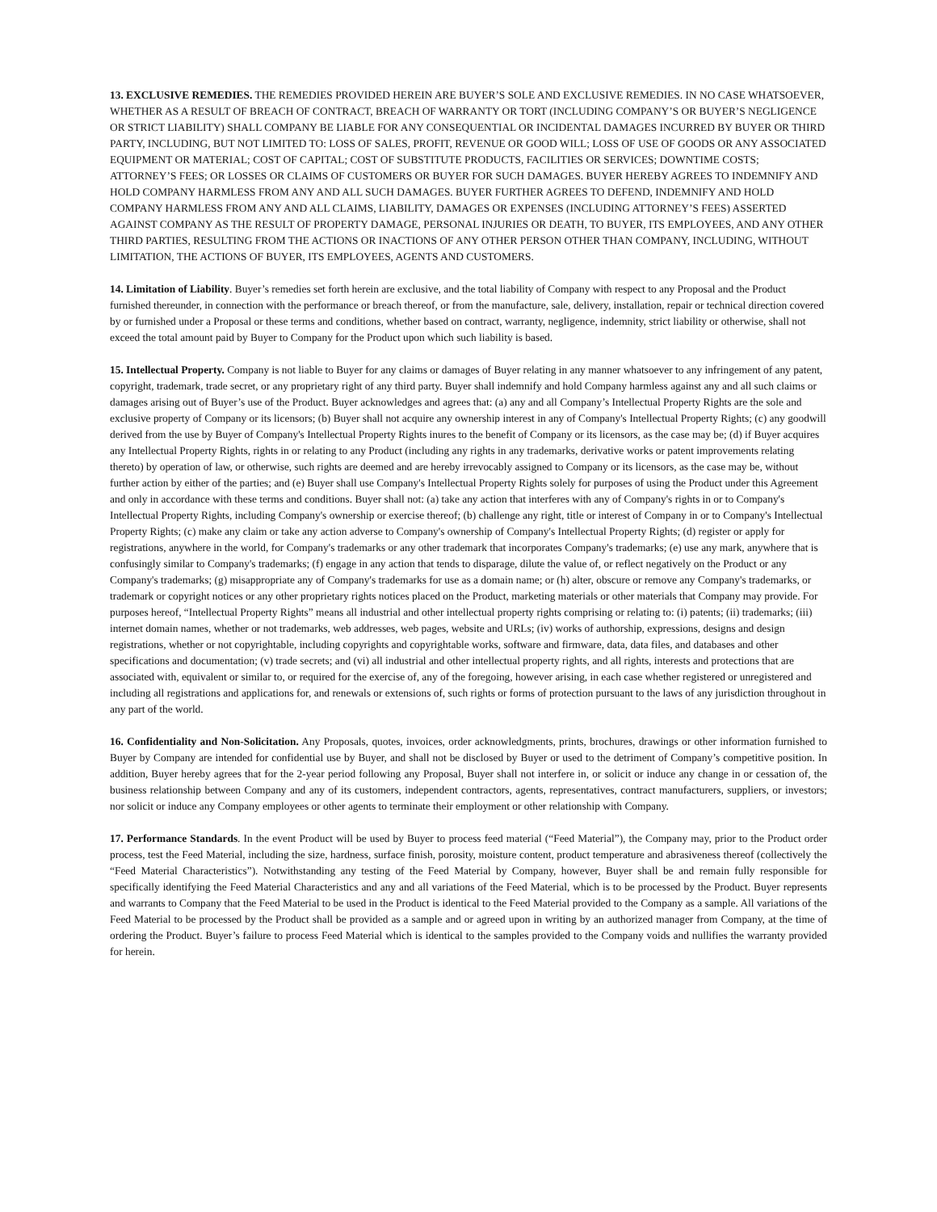13. EXCLUSIVE REMEDIES. THE REMEDIES PROVIDED HEREIN ARE BUYER’S SOLE AND EXCLUSIVE REMEDIES. IN NO CASE WHATSOEVER, WHETHER AS A RESULT OF BREACH OF CONTRACT, BREACH OF WARRANTY OR TORT (INCLUDING COMPANY’S OR BUYER’S NEGLIGENCE OR STRICT LIABILITY) SHALL COMPANY BE LIABLE FOR ANY CONSEQUENTIAL OR INCIDENTAL DAMAGES INCURRED BY BUYER OR THIRD PARTY, INCLUDING, BUT NOT LIMITED TO: LOSS OF SALES, PROFIT, REVENUE OR GOOD WILL; LOSS OF USE OF GOODS OR ANY ASSOCIATED EQUIPMENT OR MATERIAL; COST OF CAPITAL; COST OF SUBSTITUTE PRODUCTS, FACILITIES OR SERVICES; DOWNTIME COSTS; ATTORNEY’S FEES; OR LOSSES OR CLAIMS OF CUSTOMERS OR BUYER FOR SUCH DAMAGES. BUYER HEREBY AGREES TO INDEMNIFY AND HOLD COMPANY HARMLESS FROM ANY AND ALL SUCH DAMAGES. BUYER FURTHER AGREES TO DEFEND, INDEMNIFY AND HOLD COMPANY HARMLESS FROM ANY AND ALL CLAIMS, LIABILITY, DAMAGES OR EXPENSES (INCLUDING ATTORNEY’S FEES) ASSERTED AGAINST COMPANY AS THE RESULT OF PROPERTY DAMAGE, PERSONAL INJURIES OR DEATH, TO BUYER, ITS EMPLOYEES, AND ANY OTHER THIRD PARTIES, RESULTING FROM THE ACTIONS OR INACTIONS OF ANY OTHER PERSON OTHER THAN COMPANY, INCLUDING, WITHOUT LIMITATION, THE ACTIONS OF BUYER, ITS EMPLOYEES, AGENTS AND CUSTOMERS.
14. Limitation of Liability. Buyer’s remedies set forth herein are exclusive, and the total liability of Company with respect to any Proposal and the Product furnished thereunder, in connection with the performance or breach thereof, or from the manufacture, sale, delivery, installation, repair or technical direction covered by or furnished under a Proposal or these terms and conditions, whether based on contract, warranty, negligence, indemnity, strict liability or otherwise, shall not exceed the total amount paid by Buyer to Company for the Product upon which such liability is based.
15. Intellectual Property. Company is not liable to Buyer for any claims or damages of Buyer relating in any manner whatsoever to any infringement of any patent, copyright, trademark, trade secret, or any proprietary right of any third party. Buyer shall indemnify and hold Company harmless against any and all such claims or damages arising out of Buyer’s use of the Product. Buyer acknowledges and agrees that: (a) any and all Company’s Intellectual Property Rights are the sole and exclusive property of Company or its licensors; (b) Buyer shall not acquire any ownership interest in any of Company's Intellectual Property Rights; (c) any goodwill derived from the use by Buyer of Company's Intellectual Property Rights inures to the benefit of Company or its licensors, as the case may be; (d) if Buyer acquires any Intellectual Property Rights, rights in or relating to any Product (including any rights in any trademarks, derivative works or patent improvements relating thereto) by operation of law, or otherwise, such rights are deemed and are hereby irrevocably assigned to Company or its licensors, as the case may be, without further action by either of the parties; and (e) Buyer shall use Company's Intellectual Property Rights solely for purposes of using the Product under this Agreement and only in accordance with these terms and conditions. Buyer shall not: (a) take any action that interferes with any of Company's rights in or to Company's Intellectual Property Rights, including Company's ownership or exercise thereof; (b) challenge any right, title or interest of Company in or to Company's Intellectual Property Rights; (c) make any claim or take any action adverse to Company's ownership of Company's Intellectual Property Rights; (d) register or apply for registrations, anywhere in the world, for Company's trademarks or any other trademark that incorporates Company's trademarks; (e) use any mark, anywhere that is confusingly similar to Company's trademarks; (f) engage in any action that tends to disparage, dilute the value of, or reflect negatively on the Product or any Company's trademarks; (g) misappropriate any of Company's trademarks for use as a domain name; or (h) alter, obscure or remove any Company's trademarks, or trademark or copyright notices or any other proprietary rights notices placed on the Product, marketing materials or other materials that Company may provide. For purposes hereof, “Intellectual Property Rights” means all industrial and other intellectual property rights comprising or relating to: (i) patents; (ii) trademarks; (iii) internet domain names, whether or not trademarks, web addresses, web pages, website and URLs; (iv) works of authorship, expressions, designs and design registrations, whether or not copyrightable, including copyrights and copyrightable works, software and firmware, data, data files, and databases and other specifications and documentation; (v) trade secrets; and (vi) all industrial and other intellectual property rights, and all rights, interests and protections that are associated with, equivalent or similar to, or required for the exercise of, any of the foregoing, however arising, in each case whether registered or unregistered and including all registrations and applications for, and renewals or extensions of, such rights or forms of protection pursuant to the laws of any jurisdiction throughout in any part of the world.
16. Confidentiality and Non-Solicitation. Any Proposals, quotes, invoices, order acknowledgments, prints, brochures, drawings or other information furnished to Buyer by Company are intended for confidential use by Buyer, and shall not be disclosed by Buyer or used to the detriment of Company’s competitive position. In addition, Buyer hereby agrees that for the 2-year period following any Proposal, Buyer shall not interfere in, or solicit or induce any change in or cessation of, the business relationship between Company and any of its customers, independent contractors, agents, representatives, contract manufacturers, suppliers, or investors; nor solicit or induce any Company employees or other agents to terminate their employment or other relationship with Company.
17. Performance Standards. In the event Product will be used by Buyer to process feed material (“Feed Material”), the Company may, prior to the Product order process, test the Feed Material, including the size, hardness, surface finish, porosity, moisture content, product temperature and abrasiveness thereof (collectively the “Feed Material Characteristics”). Notwithstanding any testing of the Feed Material by Company, however, Buyer shall be and remain fully responsible for specifically identifying the Feed Material Characteristics and any and all variations of the Feed Material, which is to be processed by the Product. Buyer represents and warrants to Company that the Feed Material to be used in the Product is identical to the Feed Material provided to the Company as a sample. All variations of the Feed Material to be processed by the Product shall be provided as a sample and or agreed upon in writing by an authorized manager from Company, at the time of ordering the Product. Buyer’s failure to process Feed Material which is identical to the samples provided to the Company voids and nullifies the warranty provided for herein.